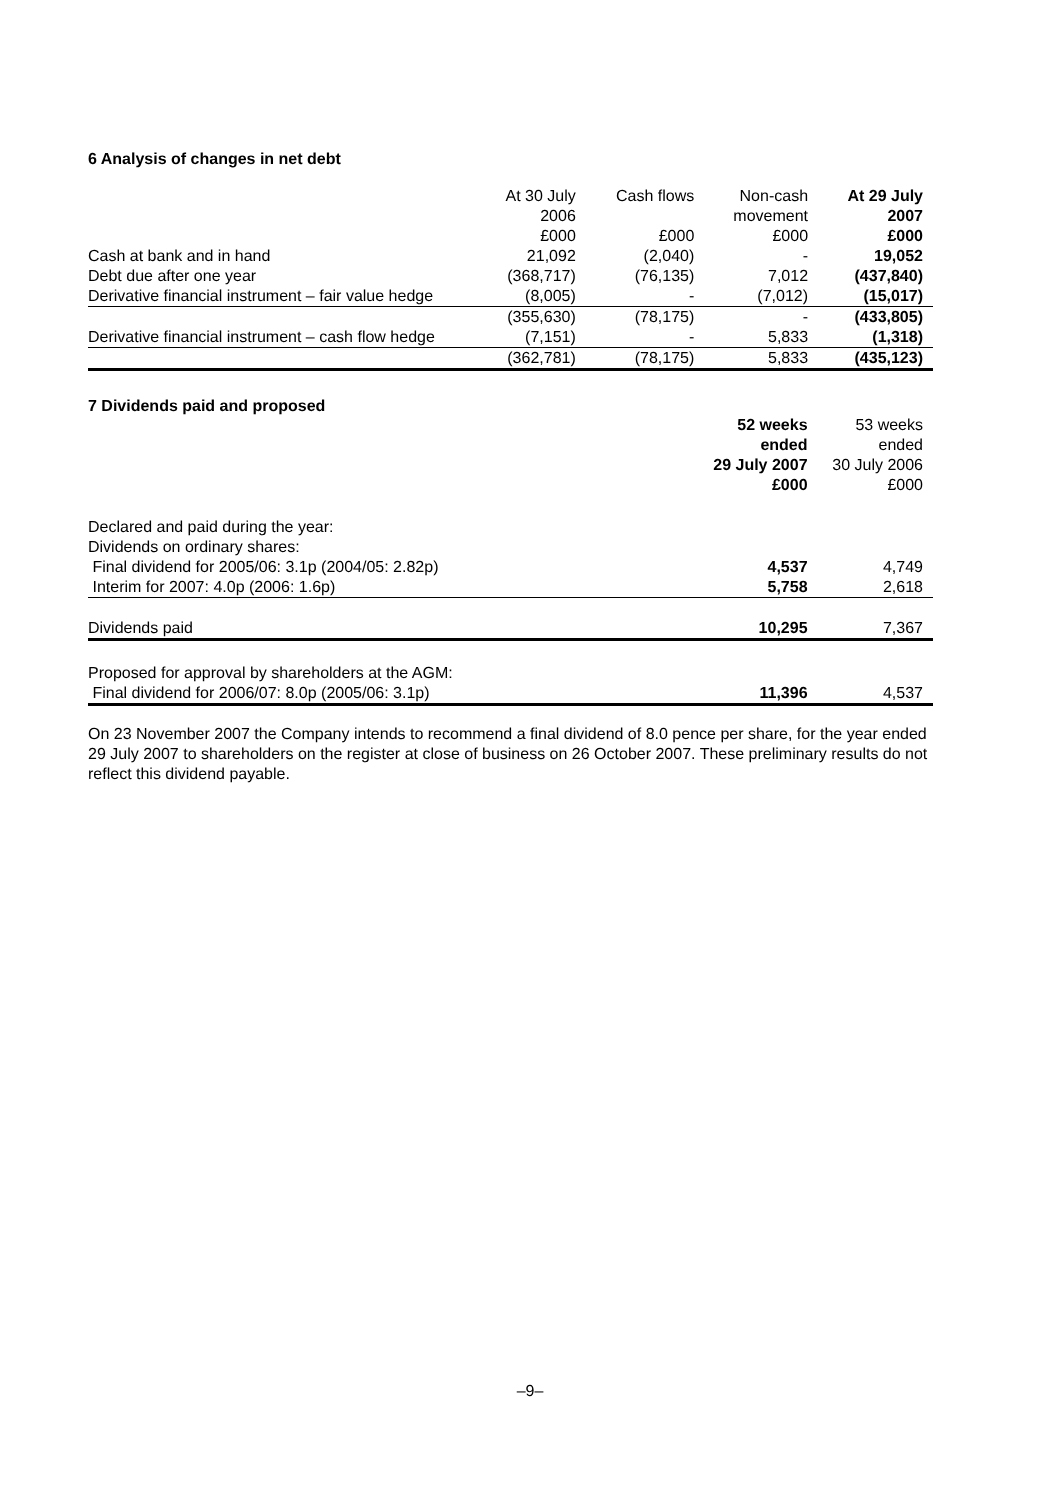6 Analysis of changes in net debt
| | At 30 July 2006 £000 | Cash flows £000 | Non-cash movement £000 | At 29 July 2007 £000 |
| --- | --- | --- | --- | --- |
| Cash at bank and in hand | 21,092 | (2,040) | - | 19,052 |
| Debt due after one year | (368,717) | (76,135) | 7,012 | (437,840) |
| Derivative financial instrument – fair value hedge | (8,005) | - | (7,012) | (15,017) |
| | (355,630) | (78,175) | - | (433,805) |
| Derivative financial instrument – cash flow hedge | (7,151) | - | 5,833 | (1,318) |
| | (362,781) | (78,175) | 5,833 | (435,123) |
7 Dividends paid and proposed
| | 52 weeks ended 29 July 2007 £000 | 53 weeks ended 30 July 2006 £000 |
| --- | --- | --- |
| Declared and paid during the year: | | |
| Dividends on ordinary shares: | | |
| Final dividend for 2005/06: 3.1p (2004/05: 2.82p) | 4,537 | 4,749 |
| Interim for 2007: 4.0p (2006: 1.6p) | 5,758 | 2,618 |
| Dividends paid | 10,295 | 7,367 |
| Proposed for approval by shareholders at the AGM: | | |
| Final dividend for 2006/07: 8.0p (2005/06: 3.1p) | 11,396 | 4,537 |
On 23 November 2007 the Company intends to recommend a final dividend of 8.0 pence per share, for the year ended 29 July 2007 to shareholders on the register at close of business on 26 October 2007. These preliminary results do not reflect this dividend payable.
–9–